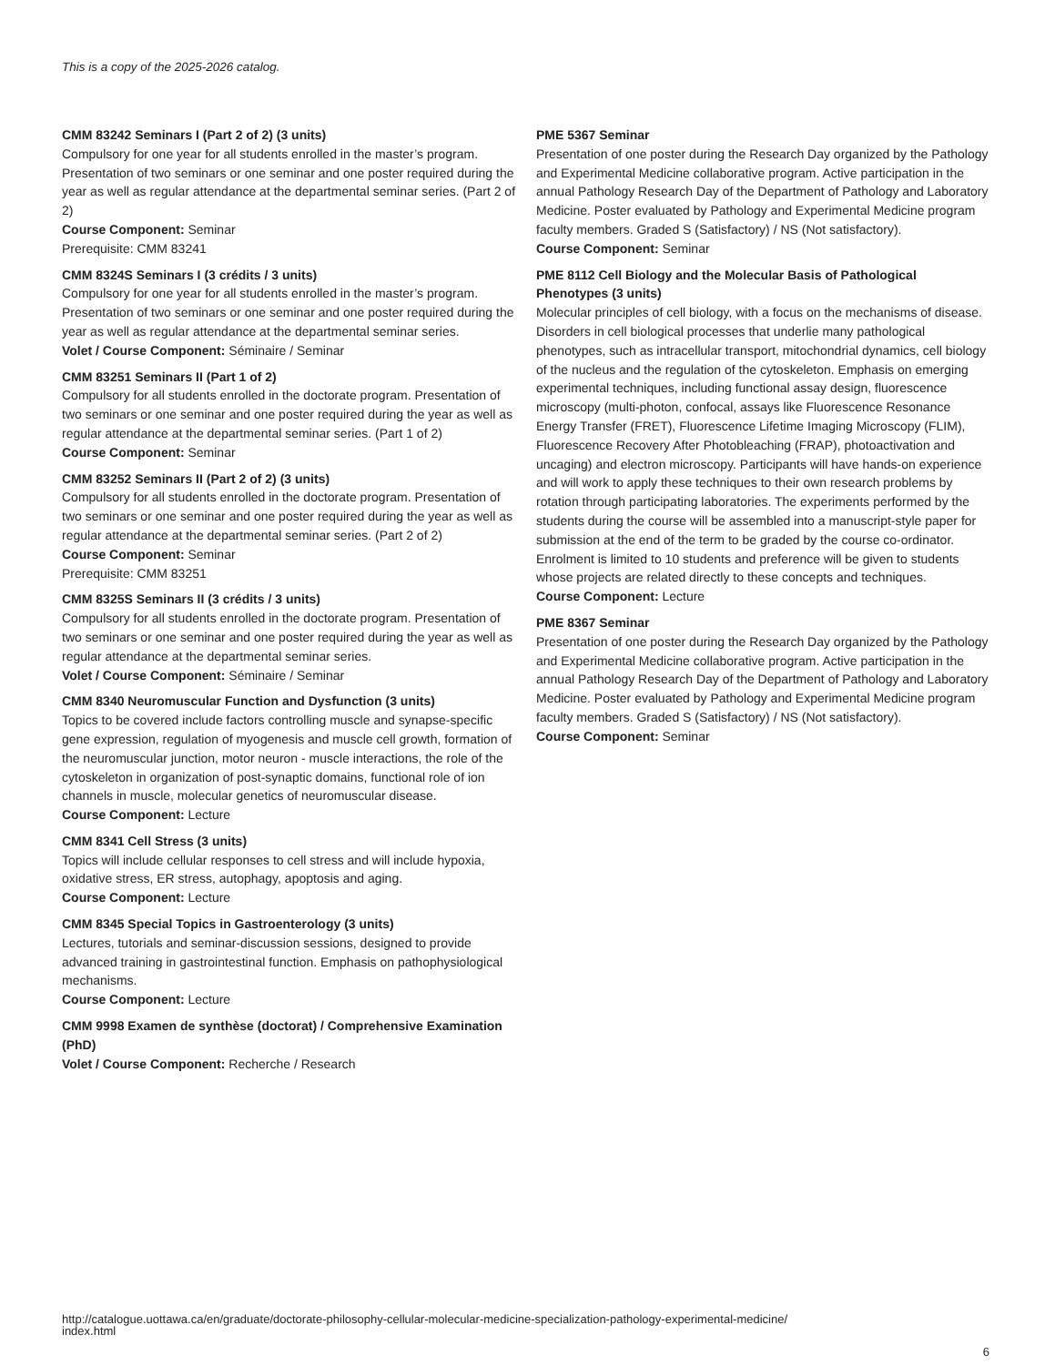This is a copy of the 2025-2026 catalog.
CMM 83242 Seminars I (Part 2 of 2) (3 units)
Compulsory for one year for all students enrolled in the master’s program. Presentation of two seminars or one seminar and one poster required during the year as well as regular attendance at the departmental seminar series. (Part 2 of 2)
Course Component: Seminar
Prerequisite: CMM 83241
CMM 8324S Seminars I (3 crédits / 3 units)
Compulsory for one year for all students enrolled in the master’s program. Presentation of two seminars or one seminar and one poster required during the year as well as regular attendance at the departmental seminar series.
Volet / Course Component: Séminaire / Seminar
CMM 83251 Seminars II (Part 1 of 2)
Compulsory for all students enrolled in the doctorate program. Presentation of two seminars or one seminar and one poster required during the year as well as regular attendance at the departmental seminar series. (Part 1 of 2)
Course Component: Seminar
CMM 83252 Seminars II (Part 2 of 2) (3 units)
Compulsory for all students enrolled in the doctorate program. Presentation of two seminars or one seminar and one poster required during the year as well as regular attendance at the departmental seminar series. (Part 2 of 2)
Course Component: Seminar
Prerequisite: CMM 83251
CMM 8325S Seminars II (3 crédits / 3 units)
Compulsory for all students enrolled in the doctorate program. Presentation of two seminars or one seminar and one poster required during the year as well as regular attendance at the departmental seminar series.
Volet / Course Component: Séminaire / Seminar
CMM 8340 Neuromuscular Function and Dysfunction (3 units)
Topics to be covered include factors controlling muscle and synapse-specific gene expression, regulation of myogenesis and muscle cell growth, formation of the neuromuscular junction, motor neuron - muscle interactions, the role of the cytoskeleton in organization of post-synaptic domains, functional role of ion channels in muscle, molecular genetics of neuromuscular disease.
Course Component: Lecture
CMM 8341 Cell Stress (3 units)
Topics will include cellular responses to cell stress and will include hypoxia, oxidative stress, ER stress, autophagy, apoptosis and aging.
Course Component: Lecture
CMM 8345 Special Topics in Gastroenterology (3 units)
Lectures, tutorials and seminar-discussion sessions, designed to provide advanced training in gastrointestinal function. Emphasis on pathophysiological mechanisms.
Course Component: Lecture
CMM 9998 Examen de synthèse (doctorat) / Comprehensive Examination (PhD)
Volet / Course Component: Recherche / Research
PME 5367 Seminar
Presentation of one poster during the Research Day organized by the Pathology and Experimental Medicine collaborative program. Active participation in the annual Pathology Research Day of the Department of Pathology and Laboratory Medicine. Poster evaluated by Pathology and Experimental Medicine program faculty members. Graded S (Satisfactory) / NS (Not satisfactory).
Course Component: Seminar
PME 8112 Cell Biology and the Molecular Basis of Pathological Phenotypes (3 units)
Molecular principles of cell biology, with a focus on the mechanisms of disease. Disorders in cell biological processes that underlie many pathological phenotypes, such as intracellular transport, mitochondrial dynamics, cell biology of the nucleus and the regulation of the cytoskeleton. Emphasis on emerging experimental techniques, including functional assay design, fluorescence microscopy (multi-photon, confocal, assays like Fluorescence Resonance Energy Transfer (FRET), Fluorescence Lifetime Imaging Microscopy (FLIM), Fluorescence Recovery After Photobleaching (FRAP), photoactivation and uncaging) and electron microscopy. Participants will have hands-on experience and will work to apply these techniques to their own research problems by rotation through participating laboratories. The experiments performed by the students during the course will be assembled into a manuscript-style paper for submission at the end of the term to be graded by the course co-ordinator. Enrolment is limited to 10 students and preference will be given to students whose projects are related directly to these concepts and techniques.
Course Component: Lecture
PME 8367 Seminar
Presentation of one poster during the Research Day organized by the Pathology and Experimental Medicine collaborative program. Active participation in the annual Pathology Research Day of the Department of Pathology and Laboratory Medicine. Poster evaluated by Pathology and Experimental Medicine program faculty members. Graded S (Satisfactory) / NS (Not satisfactory).
Course Component: Seminar
http://catalogue.uottawa.ca/en/graduate/doctorate-philosophy-cellular-molecular-medicine-specialization-pathology-experimental-medicine/
index.html
6